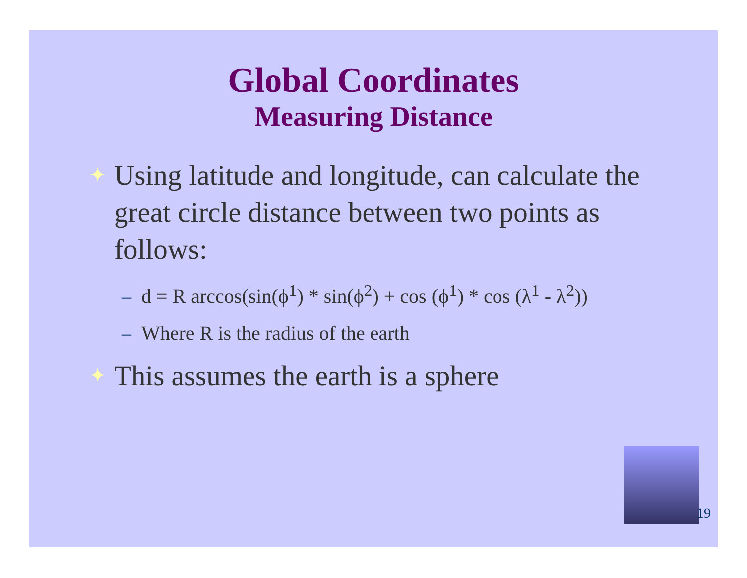Global Coordinates
Measuring Distance
✦ Using latitude and longitude, can calculate the great circle distance between two points as follows:
– d = R arccos(sin(ϕ<sup>1</sup>) * sin(ϕ<sup>2</sup>) + cos (ϕ<sup>1</sup>) * cos (λ<sup>1</sup> - λ<sup>2</sup>))
– Where R is the radius of the earth
✦ This assumes the earth is a sphere
19